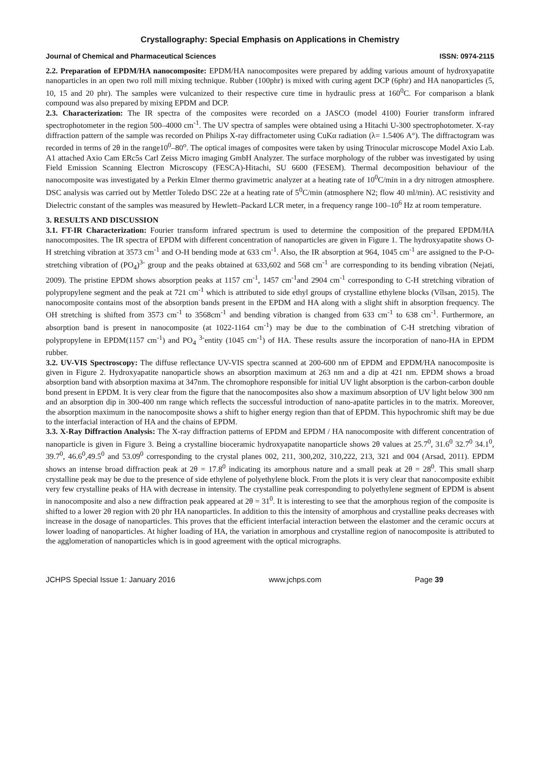Crystallography: Special Emphasis on Applications in Chemistry
Journal of Chemical and Pharmaceutical Sciences ISSN: 0974-2115
2.2. Preparation of EPDM/HA nanocomposite: EPDM/HA nanocomposites were prepared by adding various amount of hydroxyapatite nanoparticles in an open two roll mill mixing technique. Rubber (100phr) is mixed with curing agent DCP (6phr) and HA nanoparticles (5, 10, 15 and 20 phr). The samples were vulcanized to their respective cure time in hydraulic press at 160<sup>0</sup>C. For comparison a blank compound was also prepared by mixing EPDM and DCP.
2.3. Characterization: The IR spectra of the composites were recorded on a JASCO (model 4100) Fourier transform infrared spectrophotometer in the region 500–4000 cm<sup>-1</sup>. The UV spectra of samples were obtained using a Hitachi U-300 spectrophotometer. X-ray diffraction pattern of the sample was recorded on Philips X-ray diffractometer using CuKα radiation (λ= 1.5406 A°). The diffractogram was recorded in terms of 2θ in the range10<sup>0</sup>–80<sup>o</sup>. The optical images of composites were taken by using Trinocular microscope Model Axio Lab. A1 attached Axio Cam ERc5s Carl Zeiss Micro imaging GmbH Analyzer. The surface morphology of the rubber was investigated by using Field Emission Scanning Electron Microscopy (FESCA)-Hitachi, SU 6600 (FESEM). Thermal decomposition behaviour of the nanocomposite was investigated by a Perkin Elmer thermo gravimetric analyzer at a heating rate of 10<sup>0</sup>C/min in a dry nitrogen atmosphere. DSC analysis was carried out by Mettler Toledo DSC 22e at a heating rate of 5<sup>0</sup>C/min (atmosphere N2; flow 40 ml/min). AC resistivity and Dielectric constant of the samples was measured by Hewlett–Packard LCR meter, in a frequency range 100–10<sup>6</sup> Hz at room temperature.
3. RESULTS AND DISCUSSION
3.1. FT-IR Characterization: Fourier transform infrared spectrum is used to determine the composition of the prepared EPDM/HA nanocomposites. The IR spectra of EPDM with different concentration of nanoparticles are given in Figure 1. The hydroxyapatite shows O-H stretching vibration at 3573 cm<sup>-1</sup> and O-H bending mode at 633 cm<sup>-1</sup>. Also, the IR absorption at 964, 1045 cm<sup>-1</sup> are assigned to the P-O-stretching vibration of (PO<sub>4</sub>)<sup>3-</sup> group and the peaks obtained at 633,602 and 568 cm<sup>-1</sup> are corresponding to its bending vibration (Nejati, 2009). The pristine EPDM shows absorption peaks at 1157 cm<sup>-1</sup>, 1457 cm<sup>-1</sup>and 2904 cm<sup>-1</sup> corresponding to C-H stretching vibration of polypropylene segment and the peak at 721 cm<sup>-1</sup> which is attributed to side ethyl groups of crystalline ethylene blocks (Vîlsan, 2015). The nanocomposite contains most of the absorption bands present in the EPDM and HA along with a slight shift in absorption frequency. The OH stretching is shifted from 3573 cm<sup>-1</sup> to 3568cm<sup>-1</sup> and bending vibration is changed from 633 cm<sup>-1</sup> to 638 cm<sup>-1</sup>. Furthermore, an absorption band is present in nanocomposite (at 1022-1164 cm<sup>-1</sup>) may be due to the combination of C-H stretching vibration of polypropylene in EPDM(1157 cm<sup>-1</sup>) and PO<sub>4</sub> <sup>3-</sup>entity (1045 cm<sup>-1</sup>) of HA. These results assure the incorporation of nano-HA in EPDM rubber.
3.2. UV-VIS Spectroscopy: The diffuse reflectance UV-VIS spectra scanned at 200-600 nm of EPDM and EPDM/HA nanocomposite is given in Figure 2. Hydroxyapatite nanoparticle shows an absorption maximum at 263 nm and a dip at 421 nm. EPDM shows a broad absorption band with absorption maxima at 347nm. The chromophore responsible for initial UV light absorption is the carbon-carbon double bond present in EPDM. It is very clear from the figure that the nanocomposites also show a maximum absorption of UV light below 300 nm and an absorption dip in 300-400 nm range which reflects the successful introduction of nano-apatite particles in to the matrix. Moreover, the absorption maximum in the nanocomposite shows a shift to higher energy region than that of EPDM. This hypochromic shift may be due to the interfacial interaction of HA and the chains of EPDM.
3.3. X-Ray Diffraction Analysis: The X-ray diffraction patterns of EPDM and EPDM / HA nanocomposite with different concentration of nanoparticle is given in Figure 3. Being a crystalline bioceramic hydroxyapatite nanoparticle shows 2θ values at 25.7<sup>0</sup>, 31.6<sup>0</sup> 32.7<sup>0</sup> 34.1<sup>0</sup>, 39.7<sup>0</sup>, 46.6<sup>0</sup>,49.5<sup>0</sup> and 53.09<sup>0</sup> corresponding to the crystal planes 002, 211, 300,202, 310,222, 213, 321 and 004 (Arsad, 2011). EPDM shows an intense broad diffraction peak at 2θ = 17.8<sup>0</sup> indicating its amorphous nature and a small peak at 2θ = 28<sup>0</sup>. This small sharp crystalline peak may be due to the presence of side ethylene of polyethylene block. From the plots it is very clear that nanocomposite exhibit very few crystalline peaks of HA with decrease in intensity. The crystalline peak corresponding to polyethylene segment of EPDM is absent in nanocomposite and also a new diffraction peak appeared at 2θ = 31<sup>0</sup>. It is interesting to see that the amorphous region of the composite is shifted to a lower 2θ region with 20 phr HA nanoparticles. In addition to this the intensity of amorphous and crystalline peaks decreases with increase in the dosage of nanoparticles. This proves that the efficient interfacial interaction between the elastomer and the ceramic occurs at lower loading of nanoparticles. At higher loading of HA, the variation in amorphous and crystalline region of nanocomposite is attributed to the agglomeration of nanoparticles which is in good agreement with the optical micrographs.
JCHPS Special Issue 1: January 2016 www.jchps.com Page 39